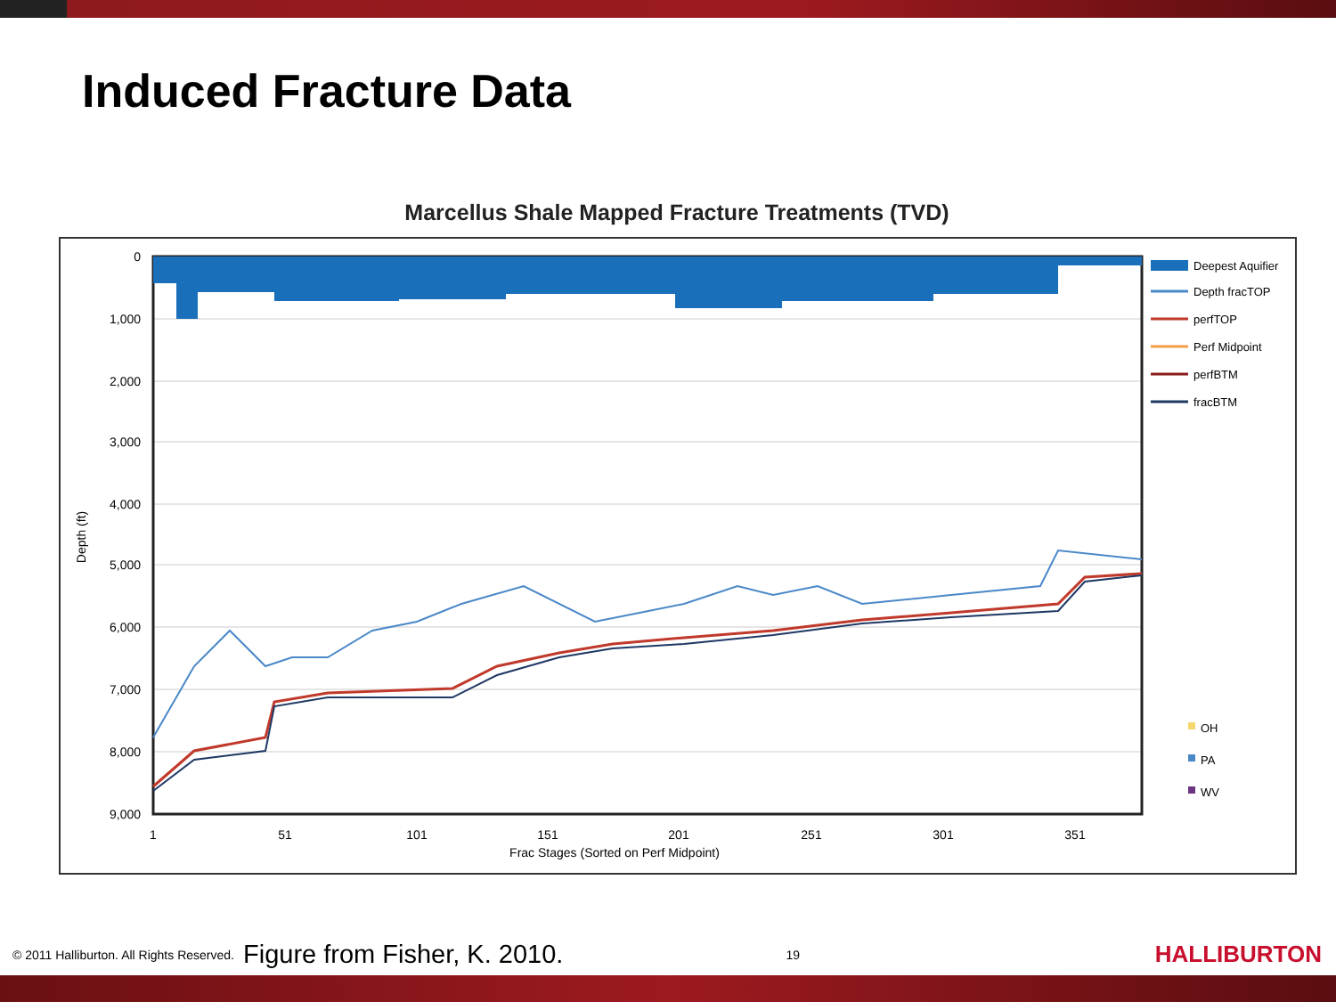Induced Fracture Data
Marcellus Shale Mapped Fracture Treatments (TVD)
0
1,000
2,000
3,000
4,000
5,000
6,000
7,000
8,000
9,000
Depth (ft)
1
51
101
151
201
251
301
351
Frac Stages (Sorted on Perf Midpoint)
Deepest Aquifier
Depth fracTOP
perfTOP
Perf Midpoint
perfBTM
fracBTM
OH
PA
WV
© 2011 Halliburton. All Rights Reserved. Figure from Fisher, K. 2010. 19 HALLIBURTON